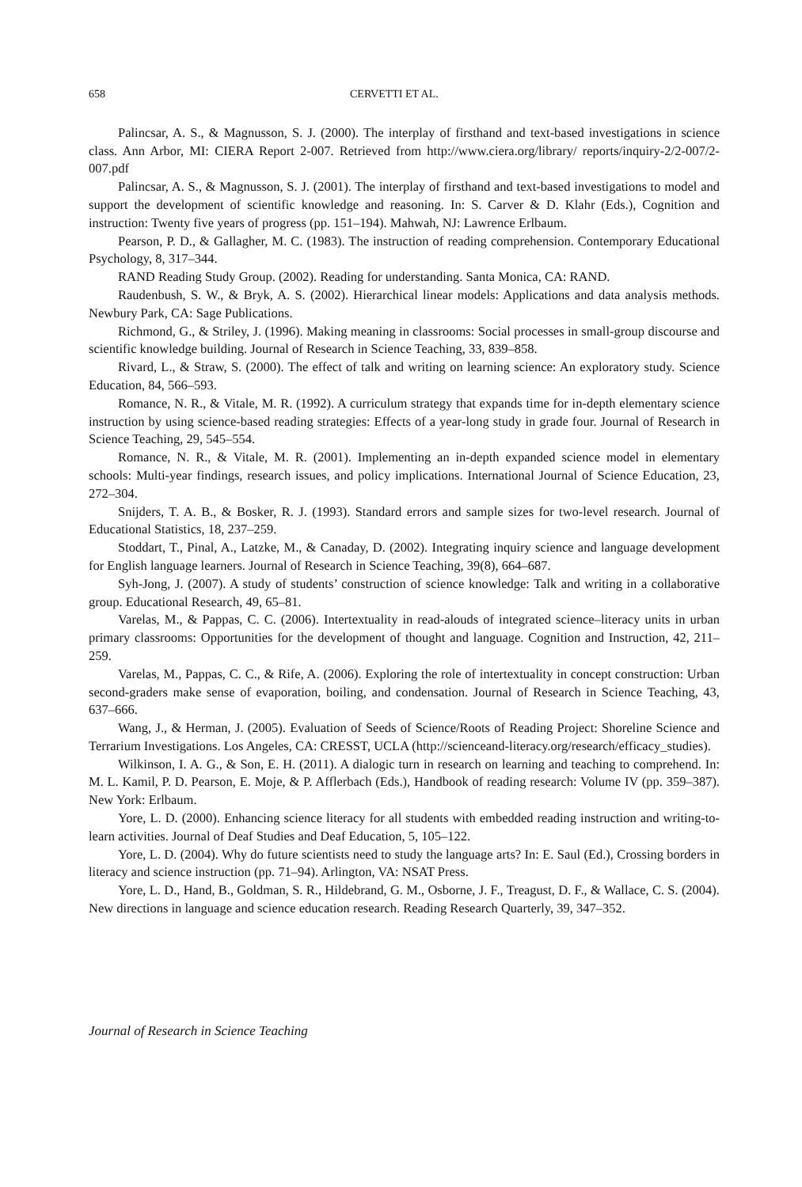658 CERVETTI ET AL.
Palincsar, A. S., & Magnusson, S. J. (2000). The interplay of firsthand and text-based investigations in science class. Ann Arbor, MI: CIERA Report 2-007. Retrieved from http://www.ciera.org/library/ reports/inquiry-2/2-007/2-007.pdf
Palincsar, A. S., & Magnusson, S. J. (2001). The interplay of firsthand and text-based investigations to model and support the development of scientific knowledge and reasoning. In: S. Carver & D. Klahr (Eds.), Cognition and instruction: Twenty five years of progress (pp. 151–194). Mahwah, NJ: Lawrence Erlbaum.
Pearson, P. D., & Gallagher, M. C. (1983). The instruction of reading comprehension. Contemporary Educational Psychology, 8, 317–344.
RAND Reading Study Group. (2002). Reading for understanding. Santa Monica, CA: RAND.
Raudenbush, S. W., & Bryk, A. S. (2002). Hierarchical linear models: Applications and data analysis methods. Newbury Park, CA: Sage Publications.
Richmond, G., & Striley, J. (1996). Making meaning in classrooms: Social processes in small-group discourse and scientific knowledge building. Journal of Research in Science Teaching, 33, 839–858.
Rivard, L., & Straw, S. (2000). The effect of talk and writing on learning science: An exploratory study. Science Education, 84, 566–593.
Romance, N. R., & Vitale, M. R. (1992). A curriculum strategy that expands time for in-depth elementary science instruction by using science-based reading strategies: Effects of a year-long study in grade four. Journal of Research in Science Teaching, 29, 545–554.
Romance, N. R., & Vitale, M. R. (2001). Implementing an in-depth expanded science model in elementary schools: Multi-year findings, research issues, and policy implications. International Journal of Science Education, 23, 272–304.
Snijders, T. A. B., & Bosker, R. J. (1993). Standard errors and sample sizes for two-level research. Journal of Educational Statistics, 18, 237–259.
Stoddart, T., Pinal, A., Latzke, M., & Canaday, D. (2002). Integrating inquiry science and language development for English language learners. Journal of Research in Science Teaching, 39(8), 664–687.
Syh-Jong, J. (2007). A study of students’ construction of science knowledge: Talk and writing in a collaborative group. Educational Research, 49, 65–81.
Varelas, M., & Pappas, C. C. (2006). Intertextuality in read-alouds of integrated science–literacy units in urban primary classrooms: Opportunities for the development of thought and language. Cognition and Instruction, 42, 211–259.
Varelas, M., Pappas, C. C., & Rife, A. (2006). Exploring the role of intertextuality in concept construction: Urban second-graders make sense of evaporation, boiling, and condensation. Journal of Research in Science Teaching, 43, 637–666.
Wang, J., & Herman, J. (2005). Evaluation of Seeds of Science/Roots of Reading Project: Shoreline Science and Terrarium Investigations. Los Angeles, CA: CRESST, UCLA (http://scienceand-literacy.org/research/efficacy_studies).
Wilkinson, I. A. G., & Son, E. H. (2011). A dialogic turn in research on learning and teaching to comprehend. In: M. L. Kamil, P. D. Pearson, E. Moje, & P. Afflerbach (Eds.), Handbook of reading research: Volume IV (pp. 359–387). New York: Erlbaum.
Yore, L. D. (2000). Enhancing science literacy for all students with embedded reading instruction and writing-to-learn activities. Journal of Deaf Studies and Deaf Education, 5, 105–122.
Yore, L. D. (2004). Why do future scientists need to study the language arts? In: E. Saul (Ed.), Crossing borders in literacy and science instruction (pp. 71–94). Arlington, VA: NSAT Press.
Yore, L. D., Hand, B., Goldman, S. R., Hildebrand, G. M., Osborne, J. F., Treagust, D. F., & Wallace, C. S. (2004). New directions in language and science education research. Reading Research Quarterly, 39, 347–352.
Journal of Research in Science Teaching